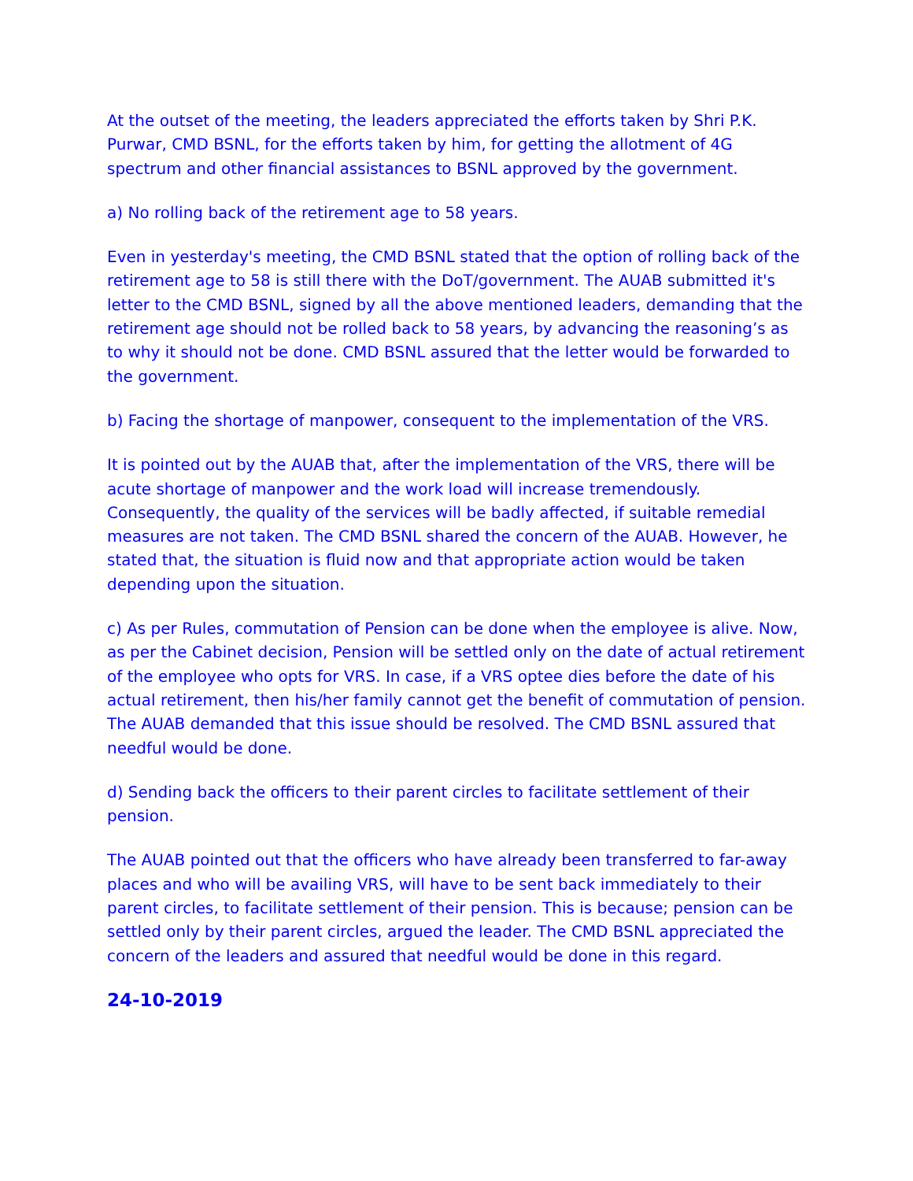At the outset of the meeting, the leaders appreciated the efforts taken by Shri P.K. Purwar, CMD BSNL, for the efforts taken by him, for getting the allotment of 4G spectrum and other financial assistances to BSNL approved by the government.
a) No rolling back of the retirement age to 58 years.
Even in yesterday's meeting, the CMD BSNL stated that the option of rolling back of the retirement age to 58 is still there with the DoT/government. The AUAB submitted it's letter to the CMD BSNL, signed by all the above mentioned leaders, demanding that the retirement age should not be rolled back to 58 years, by advancing the reasoning’s as to why it should not be done. CMD BSNL assured that the letter would be forwarded to the government.
b) Facing the shortage of manpower, consequent to the implementation of the VRS.
It is pointed out by the AUAB that, after the implementation of the VRS, there will be acute shortage of manpower and the work load will increase tremendously. Consequently, the quality of the services will be badly affected, if suitable remedial measures are not taken. The CMD BSNL shared the concern of the AUAB. However, he stated that, the situation is fluid now and that appropriate action would be taken depending upon the situation.
c) As per Rules, commutation of Pension can be done when the employee is alive. Now, as per the Cabinet decision, Pension will be settled only on the date of actual retirement of the employee who opts for VRS. In case, if a VRS optee dies before the date of his actual retirement, then his/her family cannot get the benefit of commutation of pension. The AUAB demanded that this issue should be resolved. The CMD BSNL assured that needful would be done.
d) Sending back the officers to their parent circles to facilitate settlement of their pension.
The AUAB pointed out that the officers who have already been transferred to far-away places and who will be availing VRS, will have to be sent back immediately to their parent circles, to facilitate settlement of their pension. This is because; pension can be settled only by their parent circles, argued the leader. The CMD BSNL appreciated the concern of the leaders and assured that needful would be done in this regard.
24-10-2019